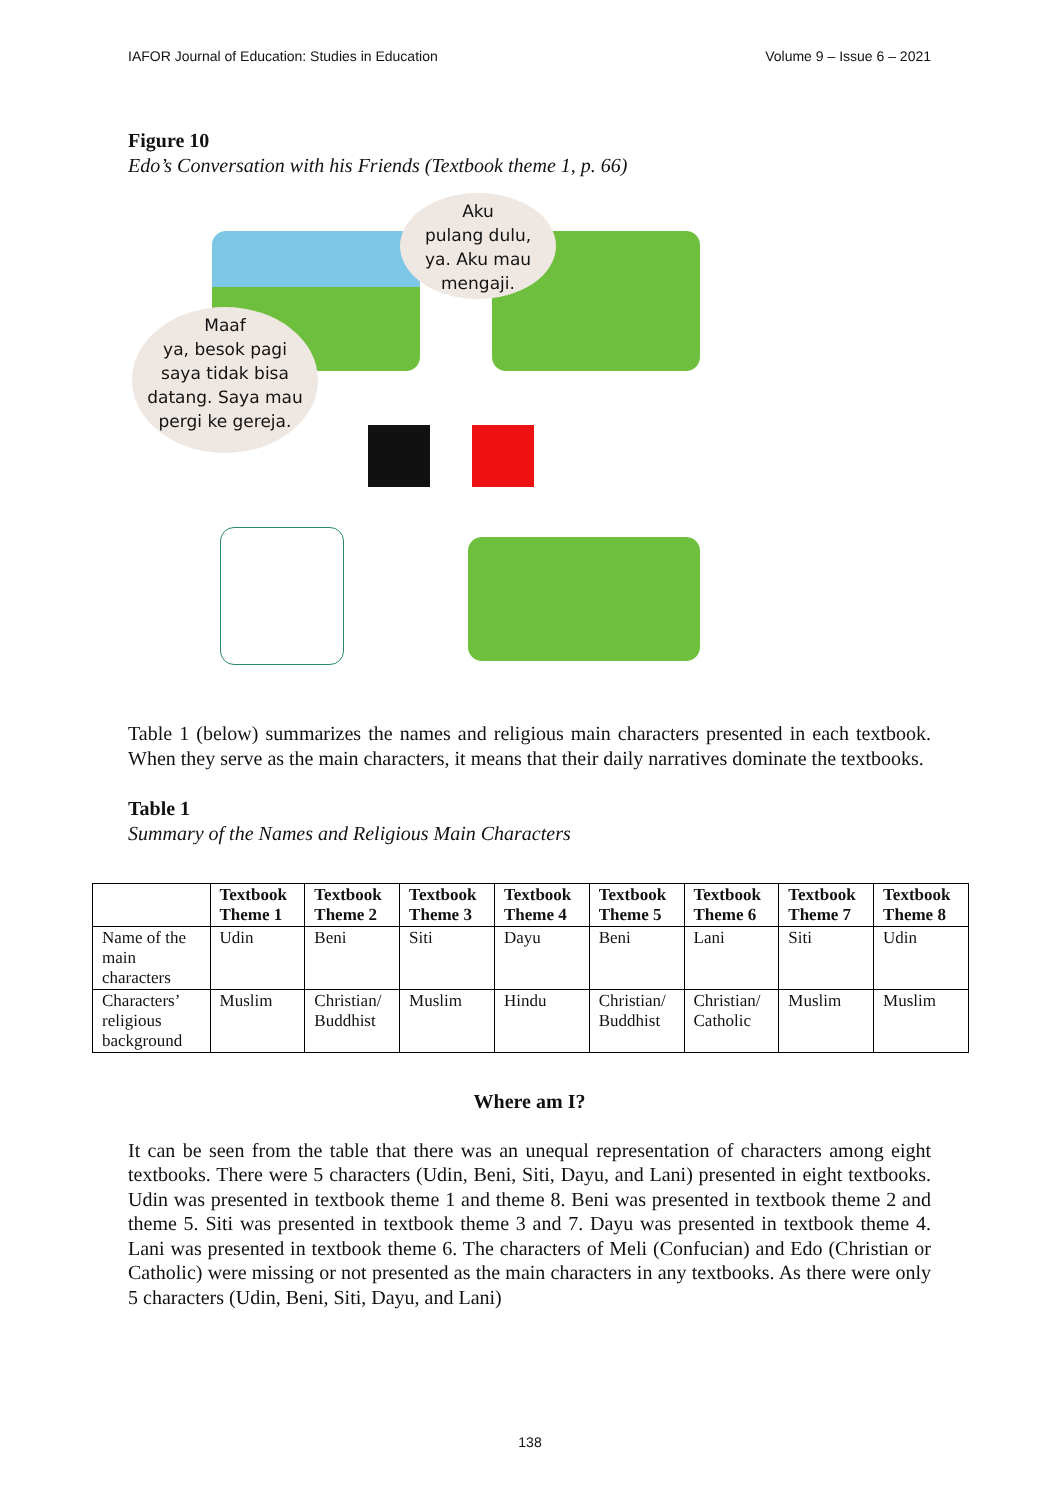IAFOR Journal of Education: Studies in Education Volume 9 – Issue 6 – 2021
Figure 10
Edo’s Conversation with his Friends (Textbook theme 1, p. 66)
Aku
pulang dulu,
ya. Aku mau
mengaji.
Maaf
ya, besok pagi
saya tidak bisa
datang. Saya mau
pergi ke gereja.
Table 1 (below) summarizes the names and religious main characters presented in each textbook. When they serve as the main characters, it means that their daily narratives dominate the textbooks.
Table 1
Summary of the Names and Religious Main Characters
| | Textbook Theme 1 | Textbook Theme 2 | Textbook Theme 3 | Textbook Theme 4 | Textbook Theme 5 | Textbook Theme 6 | Textbook Theme 7 | Textbook Theme 8 |
| --- | --- | --- | --- | --- | --- | --- | --- | --- |
| Name of the main characters | Udin | Beni | Siti | Dayu | Beni | Lani | Siti | Udin |
| Characters’ religious background | Muslim | Christian/ Buddhist | Muslim | Hindu | Christian/ Buddhist | Christian/ Catholic | Muslim | Muslim |
Where am I?
It can be seen from the table that there was an unequal representation of characters among eight textbooks. There were 5 characters (Udin, Beni, Siti, Dayu, and Lani) presented in eight textbooks. Udin was presented in textbook theme 1 and theme 8. Beni was presented in textbook theme 2 and theme 5. Siti was presented in textbook theme 3 and 7. Dayu was presented in textbook theme 4. Lani was presented in textbook theme 6. The characters of Meli (Confucian) and Edo (Christian or Catholic) were missing or not presented as the main characters in any textbooks. As there were only 5 characters (Udin, Beni, Siti, Dayu, and Lani)
138